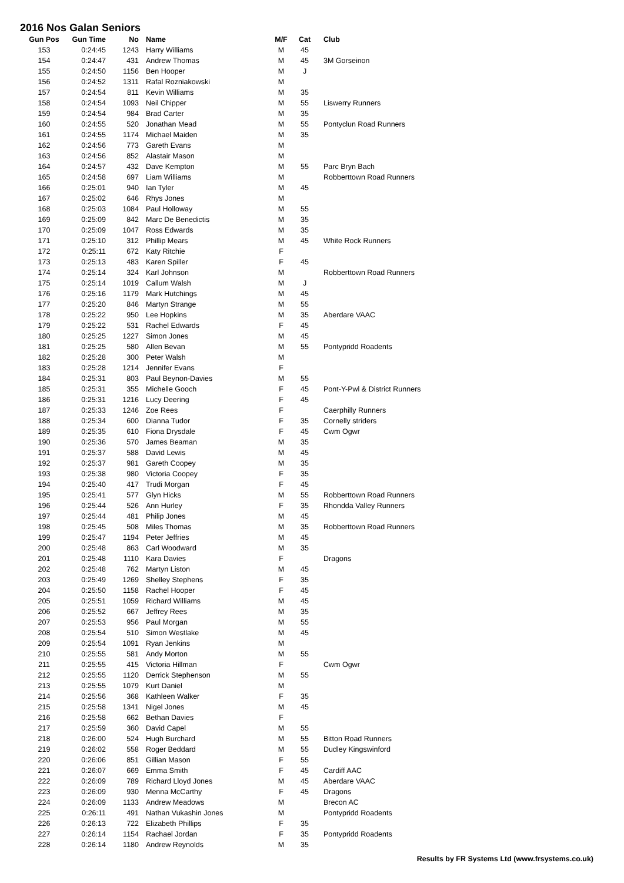2016 Nos Galan Seniors
| Gun Pos | Gun Time | No | Name | M/F | Cat | Club |
| --- | --- | --- | --- | --- | --- | --- |
| 153 | 0:24:45 | 1243 | Harry Williams | M | 45 | |
| 154 | 0:24:47 | 431 | Andrew Thomas | M | 45 | 3M Gorseinon |
| 155 | 0:24:50 | 1156 | Ben Hooper | M | J | |
| 156 | 0:24:52 | 1311 | Rafal Rozniakowski | M | | |
| 157 | 0:24:54 | 811 | Kevin Williams | M | 35 | |
| 158 | 0:24:54 | 1093 | Neil Chipper | M | 55 | Liswerry Runners |
| 159 | 0:24:54 | 984 | Brad Carter | M | 35 | |
| 160 | 0:24:55 | 520 | Jonathan Mead | M | 55 | Pontyclun Road Runners |
| 161 | 0:24:55 | 1174 | Michael Maiden | M | 35 | |
| 162 | 0:24:56 | 773 | Gareth Evans | M | | |
| 163 | 0:24:56 | 852 | Alastair Mason | M | | |
| 164 | 0:24:57 | 432 | Dave Kempton | M | 55 | Parc Bryn Bach |
| 165 | 0:24:58 | 697 | Liam Williams | M | | Robberttown Road Runners |
| 166 | 0:25:01 | 940 | Ian Tyler | M | 45 | |
| 167 | 0:25:02 | 646 | Rhys Jones | M | | |
| 168 | 0:25:03 | 1084 | Paul Holloway | M | 55 | |
| 169 | 0:25:09 | 842 | Marc De Benedictis | M | 35 | |
| 170 | 0:25:09 | 1047 | Ross Edwards | M | 35 | |
| 171 | 0:25:10 | 312 | Phillip Mears | M | 45 | White Rock Runners |
| 172 | 0:25:11 | 672 | Katy Ritchie | F | | |
| 173 | 0:25:13 | 483 | Karen Spiller | F | 45 | |
| 174 | 0:25:14 | 324 | Karl Johnson | M | | Robberttown Road Runners |
| 175 | 0:25:14 | 1019 | Callum Walsh | M | J | |
| 176 | 0:25:16 | 1179 | Mark Hutchings | M | 45 | |
| 177 | 0:25:20 | 846 | Martyn Strange | M | 55 | |
| 178 | 0:25:22 | 950 | Lee Hopkins | M | 35 | Aberdare VAAC |
| 179 | 0:25:22 | 531 | Rachel Edwards | F | 45 | |
| 180 | 0:25:25 | 1227 | Simon Jones | M | 45 | |
| 181 | 0:25:25 | 580 | Allen Bevan | M | 55 | Pontypridd Roadents |
| 182 | 0:25:28 | 300 | Peter Walsh | M | | |
| 183 | 0:25:28 | 1214 | Jennifer Evans | F | | |
| 184 | 0:25:31 | 803 | Paul Beynon-Davies | M | 55 | |
| 185 | 0:25:31 | 355 | Michelle Gooch | F | 45 | Pont-Y-Pwl & District Runners |
| 186 | 0:25:31 | 1216 | Lucy Deering | F | 45 | |
| 187 | 0:25:33 | 1246 | Zoe Rees | F | | Caerphilly Runners |
| 188 | 0:25:34 | 600 | Dianna Tudor | F | 35 | Cornelly striders |
| 189 | 0:25:35 | 610 | Fiona Drysdale | F | 45 | Cwm Ogwr |
| 190 | 0:25:36 | 570 | James Beaman | M | 35 | |
| 191 | 0:25:37 | 588 | David Lewis | M | 45 | |
| 192 | 0:25:37 | 981 | Gareth Coopey | M | 35 | |
| 193 | 0:25:38 | 980 | Victoria Coopey | F | 35 | |
| 194 | 0:25:40 | 417 | Trudi Morgan | F | 45 | |
| 195 | 0:25:41 | 577 | Glyn Hicks | M | 55 | Robberttown Road Runners |
| 196 | 0:25:44 | 526 | Ann Hurley | F | 35 | Rhondda Valley Runners |
| 197 | 0:25:44 | 481 | Philip Jones | M | 45 | |
| 198 | 0:25:45 | 508 | Miles Thomas | M | 35 | Robberttown Road Runners |
| 199 | 0:25:47 | 1194 | Peter Jeffries | M | 45 | |
| 200 | 0:25:48 | 863 | Carl Woodward | M | 35 | |
| 201 | 0:25:48 | 1110 | Kara Davies | F | | Dragons |
| 202 | 0:25:48 | 762 | Martyn Liston | M | 45 | |
| 203 | 0:25:49 | 1269 | Shelley Stephens | F | 35 | |
| 204 | 0:25:50 | 1158 | Rachel Hooper | F | 45 | |
| 205 | 0:25:51 | 1059 | Richard Williams | M | 45 | |
| 206 | 0:25:52 | 667 | Jeffrey Rees | M | 35 | |
| 207 | 0:25:53 | 956 | Paul Morgan | M | 55 | |
| 208 | 0:25:54 | 510 | Simon Westlake | M | 45 | |
| 209 | 0:25:54 | 1091 | Ryan Jenkins | M | | |
| 210 | 0:25:55 | 581 | Andy Morton | M | 55 | |
| 211 | 0:25:55 | 415 | Victoria Hillman | F | | Cwm Ogwr |
| 212 | 0:25:55 | 1120 | Derrick Stephenson | M | 55 | |
| 213 | 0:25:55 | 1079 | Kurt Daniel | M | | |
| 214 | 0:25:56 | 368 | Kathleen Walker | F | 35 | |
| 215 | 0:25:58 | 1341 | Nigel Jones | M | 45 | |
| 216 | 0:25:58 | 662 | Bethan Davies | F | | |
| 217 | 0:25:59 | 360 | David Capel | M | 55 | |
| 218 | 0:26:00 | 524 | Hugh Burchard | M | 55 | Bitton Road Runners |
| 219 | 0:26:02 | 558 | Roger Beddard | M | 55 | Dudley Kingswinford |
| 220 | 0:26:06 | 851 | Gillian Mason | F | 55 | |
| 221 | 0:26:07 | 669 | Emma Smith | F | 45 | Cardiff AAC |
| 222 | 0:26:09 | 789 | Richard Lloyd Jones | M | 45 | Aberdare VAAC |
| 223 | 0:26:09 | 930 | Menna McCarthy | F | 45 | Dragons |
| 224 | 0:26:09 | 1133 | Andrew Meadows | M | | Brecon AC |
| 225 | 0:26:11 | 491 | Nathan Vukashin Jones | M | | Pontypridd Roadents |
| 226 | 0:26:13 | 722 | Elizabeth Phillips | F | 35 | |
| 227 | 0:26:14 | 1154 | Rachael Jordan | F | 35 | Pontypridd Roadents |
| 228 | 0:26:14 | 1180 | Andrew Reynolds | M | 35 | |
Results by FR Systems Ltd (www.frsystems.co.uk)